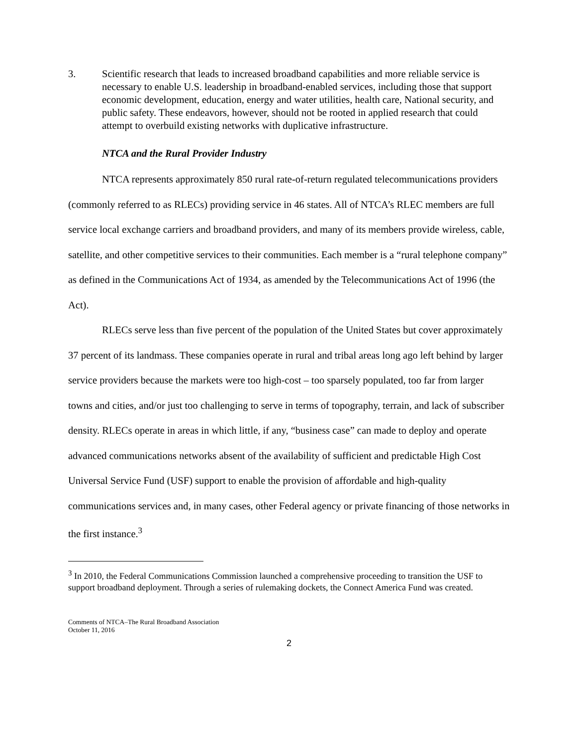3. Scientific research that leads to increased broadband capabilities and more reliable service is necessary to enable U.S. leadership in broadband-enabled services, including those that support economic development, education, energy and water utilities, health care, National security, and public safety. These endeavors, however, should not be rooted in applied research that could attempt to overbuild existing networks with duplicative infrastructure.
NTCA and the Rural Provider Industry
NTCA represents approximately 850 rural rate-of-return regulated telecommunications providers (commonly referred to as RLECs) providing service in 46 states. All of NTCA’s RLEC members are full service local exchange carriers and broadband providers, and many of its members provide wireless, cable, satellite, and other competitive services to their communities. Each member is a “rural telephone company” as defined in the Communications Act of 1934, as amended by the Telecommunications Act of 1996 (the Act).
RLECs serve less than five percent of the population of the United States but cover approximately 37 percent of its landmass. These companies operate in rural and tribal areas long ago left behind by larger service providers because the markets were too high-cost – too sparsely populated, too far from larger towns and cities, and/or just too challenging to serve in terms of topography, terrain, and lack of subscriber density. RLECs operate in areas in which little, if any, “business case” can made to deploy and operate advanced communications networks absent of the availability of sufficient and predictable High Cost Universal Service Fund (USF) support to enable the provision of affordable and high-quality communications services and, in many cases, other Federal agency or private financing of those networks in the first instance.<sup>3</sup>
<sup>3</sup> In 2010, the Federal Communications Commission launched a comprehensive proceeding to transition the USF to support broadband deployment. Through a series of rulemaking dockets, the Connect America Fund was created.
Comments of NTCA–The Rural Broadband Association
October 11, 2016
2